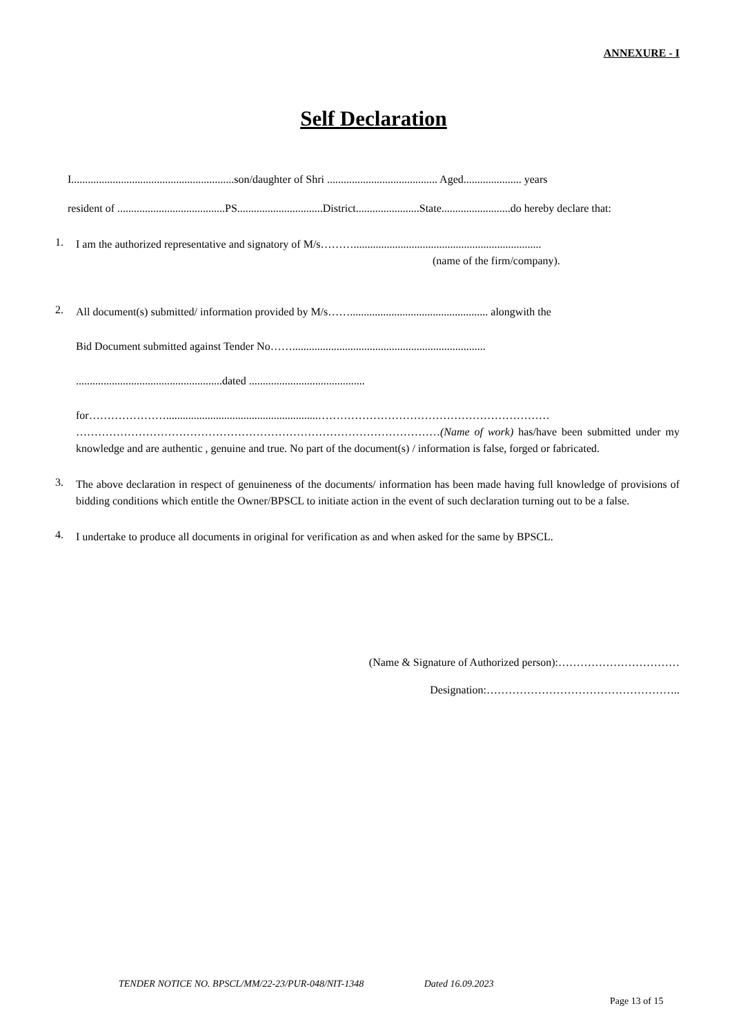ANNEXURE - I
Self Declaration
I...........................................................son/daughter of Shri ........................................ Aged..................... years
resident of .......................................PS...............................District.......................State.........................do hereby declare that:
1.
I am the authorized representative and signatory of M/s………....................................................................
(name of the firm/company).
2.
All document(s) submitted/ information provided by M/s…….................................................. alongwith the
Bid Document submitted against Tender No……......................................................................
.....................................................dated ..........................................
for………………….......................................................……………………………………………………… ………………………………………………………………………………………(Name of work) has/have been submitted under my knowledge and are authentic , genuine and true. No part of the document(s) / information is false, forged or fabricated.
3.
The above declaration in respect of genuineness of the documents/ information has been made having full knowledge of provisions of bidding conditions which entitle the Owner/BPSCL to initiate action in the event of such declaration turning out to be a false.
4.
I undertake to produce all documents in original for verification as and when asked for the same by BPSCL.
(Name & Signature of Authorized person):……………………………
Designation:……………………………………………..
TENDER NOTICE NO. BPSCL/MM/22-23/PUR-048/NIT-1348 Dated 16.09.2023
Page 13 of 15